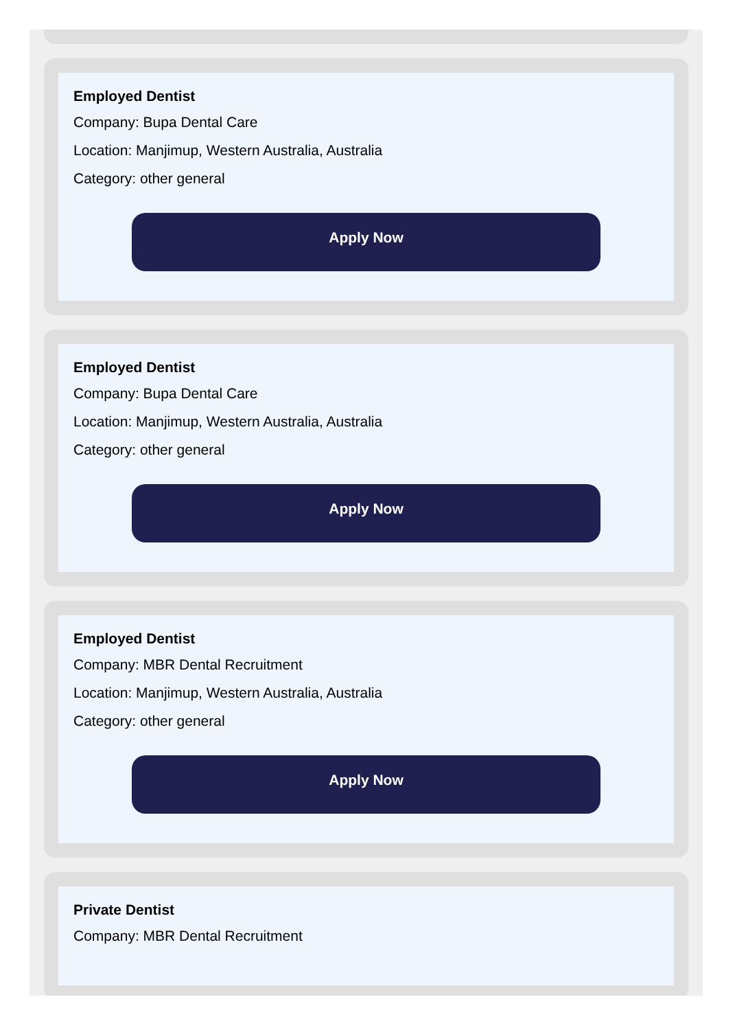Employed Dentist
Company: Bupa Dental Care
Location: Manjimup, Western Australia, Australia
Category: other general
Apply Now
Employed Dentist
Company: Bupa Dental Care
Location: Manjimup, Western Australia, Australia
Category: other general
Apply Now
Employed Dentist
Company: MBR Dental Recruitment
Location: Manjimup, Western Australia, Australia
Category: other general
Apply Now
Private Dentist
Company: MBR Dental Recruitment